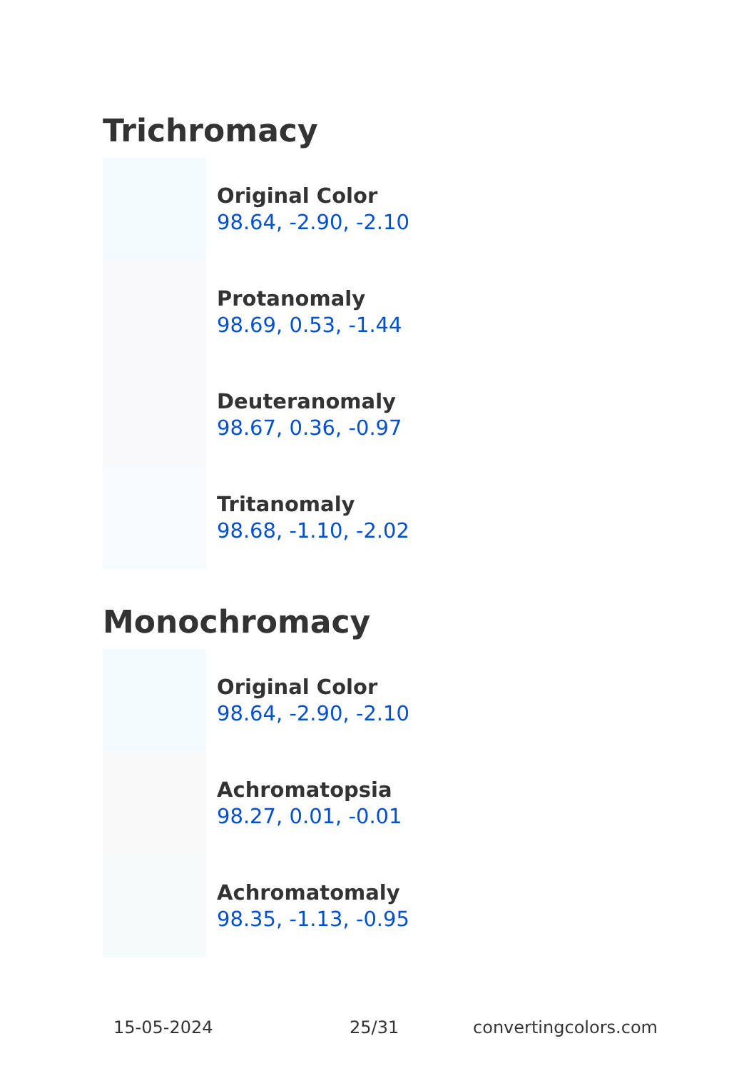Trichromacy
Original Color
98.64, -2.90, -2.10
Protanomaly
98.69, 0.53, -1.44
Deuteranomaly
98.67, 0.36, -0.97
Tritanomaly
98.68, -1.10, -2.02
Monochromacy
Original Color
98.64, -2.90, -2.10
Achromatopsia
98.27, 0.01, -0.01
Achromatomaly
98.35, -1.13, -0.95
15-05-2024 25/31 convertingcolors.com